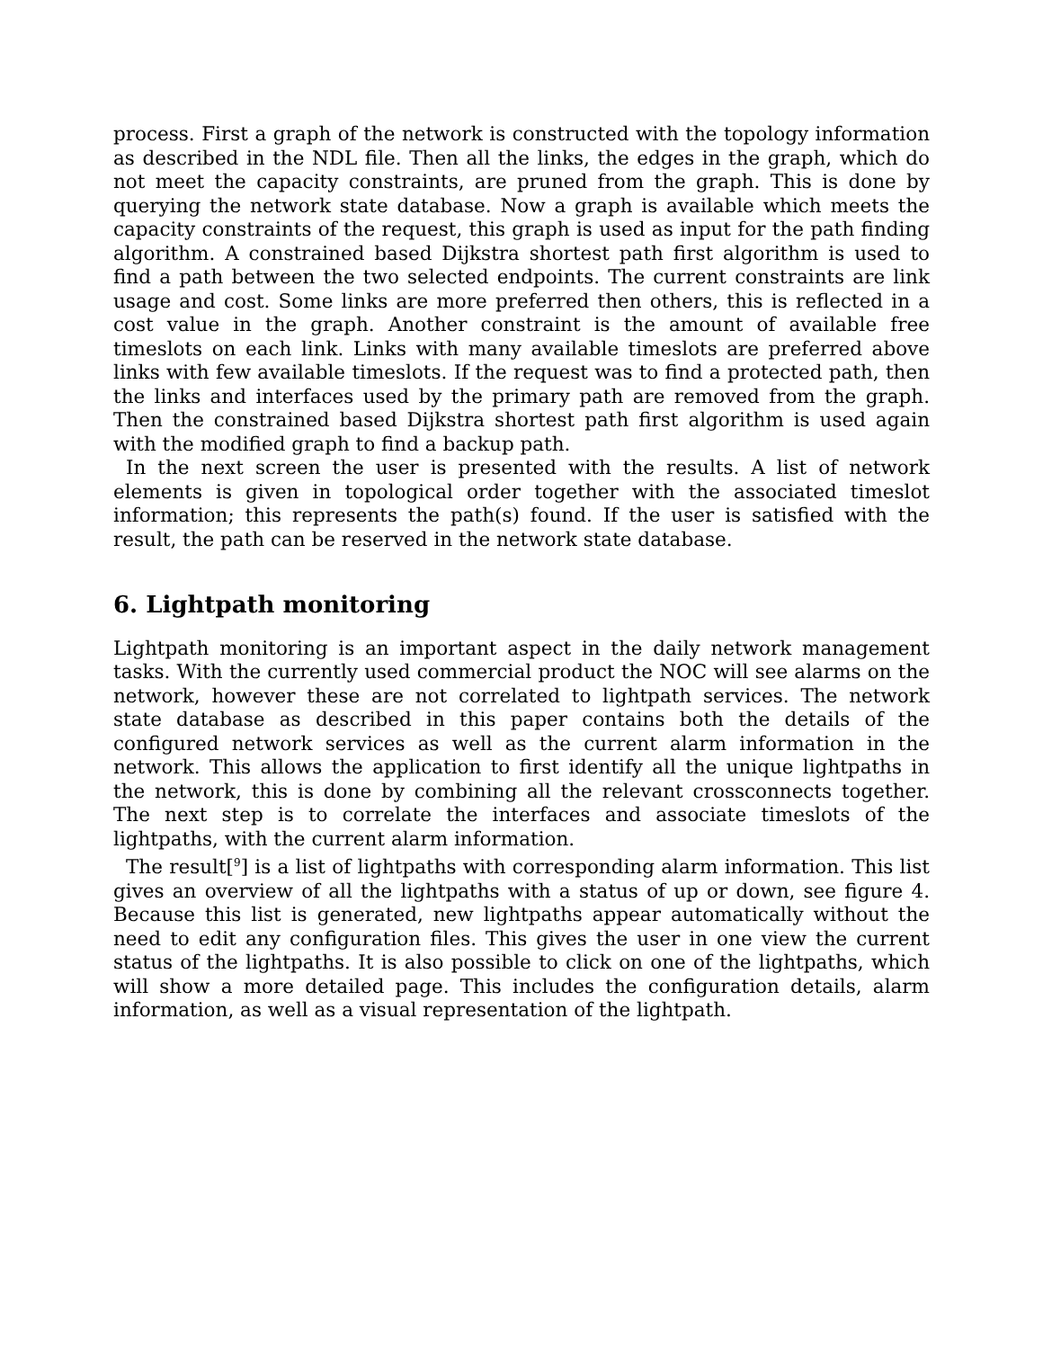process. First a graph of the network is constructed with the topology information as described in the NDL file. Then all the links, the edges in the graph, which do not meet the capacity constraints, are pruned from the graph. This is done by querying the network state database. Now a graph is available which meets the capacity constraints of the request, this graph is used as input for the path finding algorithm. A constrained based Dijkstra shortest path first algorithm is used to find a path between the two selected endpoints. The current constraints are link usage and cost. Some links are more preferred then others, this is reflected in a cost value in the graph. Another constraint is the amount of available free timeslots on each link. Links with many available timeslots are preferred above links with few available timeslots. If the request was to find a protected path, then the links and interfaces used by the primary path are removed from the graph. Then the constrained based Dijkstra shortest path first algorithm is used again with the modified graph to find a backup path.
In the next screen the user is presented with the results. A list of network elements is given in topological order together with the associated timeslot information; this represents the path(s) found. If the user is satisfied with the result, the path can be reserved in the network state database.
6. Lightpath monitoring
Lightpath monitoring is an important aspect in the daily network management tasks. With the currently used commercial product the NOC will see alarms on the network, however these are not correlated to lightpath services. The network state database as described in this paper contains both the details of the configured network services as well as the current alarm information in the network. This allows the application to first identify all the unique lightpaths in the network, this is done by combining all the relevant crossconnects together. The next step is to correlate the interfaces and associate timeslots of the lightpaths, with the current alarm information.
The result[<sup>9</sup>] is a list of lightpaths with corresponding alarm information. This list gives an overview of all the lightpaths with a status of up or down, see figure 4. Because this list is generated, new lightpaths appear automatically without the need to edit any configuration files. This gives the user in one view the current status of the lightpaths. It is also possible to click on one of the lightpaths, which will show a more detailed page. This includes the configuration details, alarm information, as well as a visual representation of the lightpath.